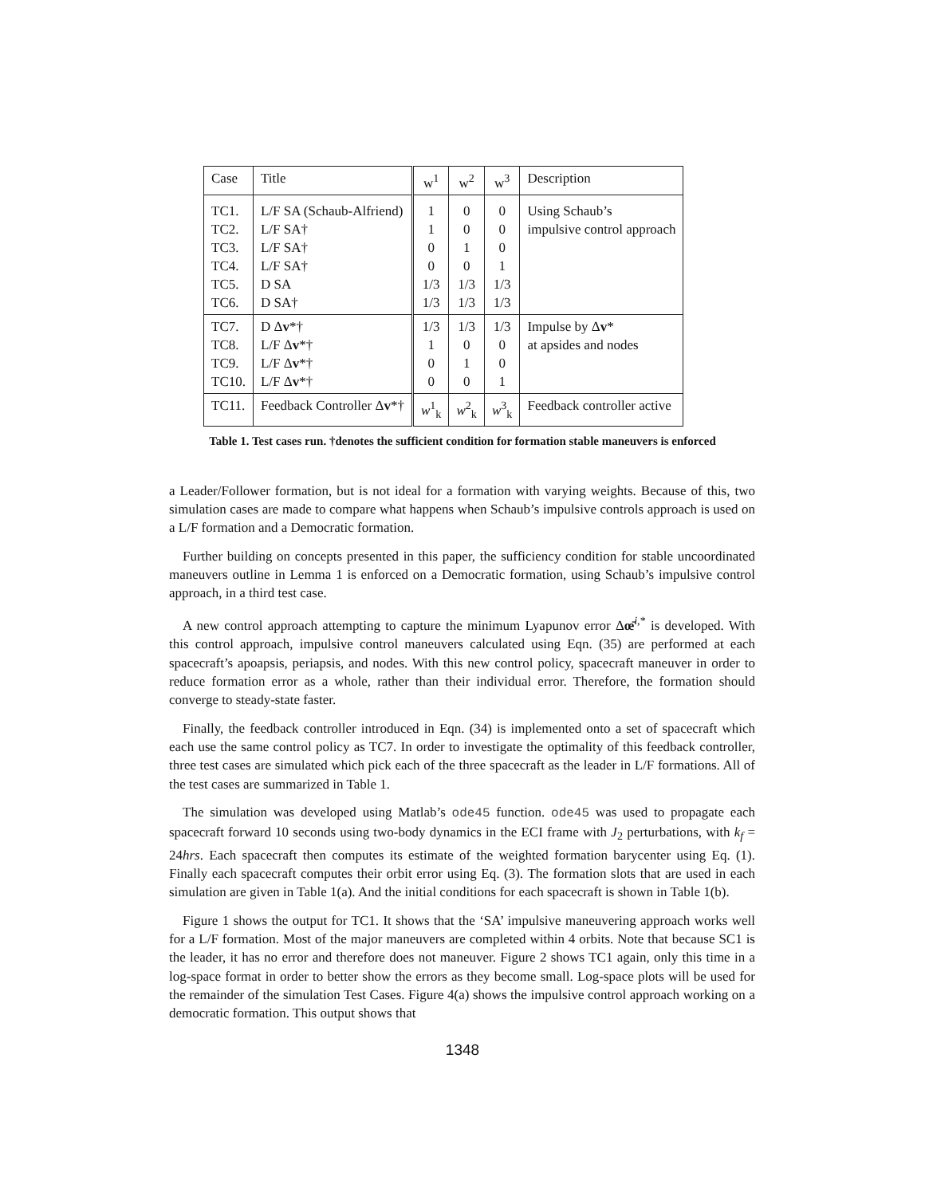| Case | Title | w<sup>1</sup> | w<sup>2</sup> | w<sup>3</sup> | Description |
| --- | --- | --- | --- | --- | --- |
| TC1. TC2. TC3. TC4. TC5. TC6. | L/F SA (Schaub-Alfriend) L/F SA† L/F SA† L/F SA† D SA D SA† | 1 1 0 0 1/3 1/3 | 0 0 1 0 1/3 1/3 | 0 0 0 1 1/3 1/3 | Using Schaub’s impulsive control approach |
| TC7. TC8. TC9. TC10. | D Δ v *† L/F Δ v *† L/F Δ v *† L/F Δ v *† | 1/3 1 0 0 | 1/3 0 1 0 | 1/3 0 0 1 | Impulse by Δ v * at apsides and nodes |
| TC11. | Feedback Controller Δ v *† | w<sup>1</sup><sub>k</sub> | w<sup>2</sup><sub>k</sub> | w<sup>3</sup><sub>k</sub> | Feedback controller active |
Table 1. Test cases run. †denotes the sufficient condition for formation stable maneuvers is enforced
a Leader/Follower formation, but is not ideal for a formation with varying weights. Because of this, two simulation cases are made to compare what happens when Schaub’s impulsive controls approach is used on a L/F formation and a Democratic formation.
Further building on concepts presented in this paper, the sufficiency condition for stable uncoordinated maneuvers outline in Lemma 1 is enforced on a Democratic formation, using Schaub’s impulsive control approach, in a third test case.
A new control approach attempting to capture the minimum Lyapunov error Δœ̄<sup>i,*</sup> is developed. With this control approach, impulsive control maneuvers calculated using Eqn. (35) are performed at each spacecraft’s apoapsis, periapsis, and nodes. With this new control policy, spacecraft maneuver in order to reduce formation error as a whole, rather than their individual error. Therefore, the formation should converge to steady-state faster.
Finally, the feedback controller introduced in Eqn. (34) is implemented onto a set of spacecraft which each use the same control policy as TC7. In order to investigate the optimality of this feedback controller, three test cases are simulated which pick each of the three spacecraft as the leader in L/F formations. All of the test cases are summarized in Table 1.
The simulation was developed using Matlab’s ode45 function. ode45 was used to propagate each spacecraft forward 10 seconds using two-body dynamics in the ECI frame with J<sub>2</sub> perturbations, with k<sub>f</sub> = 24hrs. Each spacecraft then computes its estimate of the weighted formation barycenter using Eq. (1). Finally each spacecraft computes their orbit error using Eq. (3). The formation slots that are used in each simulation are given in Table 1(a). And the initial conditions for each spacecraft is shown in Table 1(b).
Figure 1 shows the output for TC1. It shows that the ‘SA’ impulsive maneuvering approach works well for a L/F formation. Most of the major maneuvers are completed within 4 orbits. Note that because SC1 is the leader, it has no error and therefore does not maneuver. Figure 2 shows TC1 again, only this time in a log-space format in order to better show the errors as they become small. Log-space plots will be used for the remainder of the simulation Test Cases. Figure 4(a) shows the impulsive control approach working on a democratic formation. This output shows that
1348